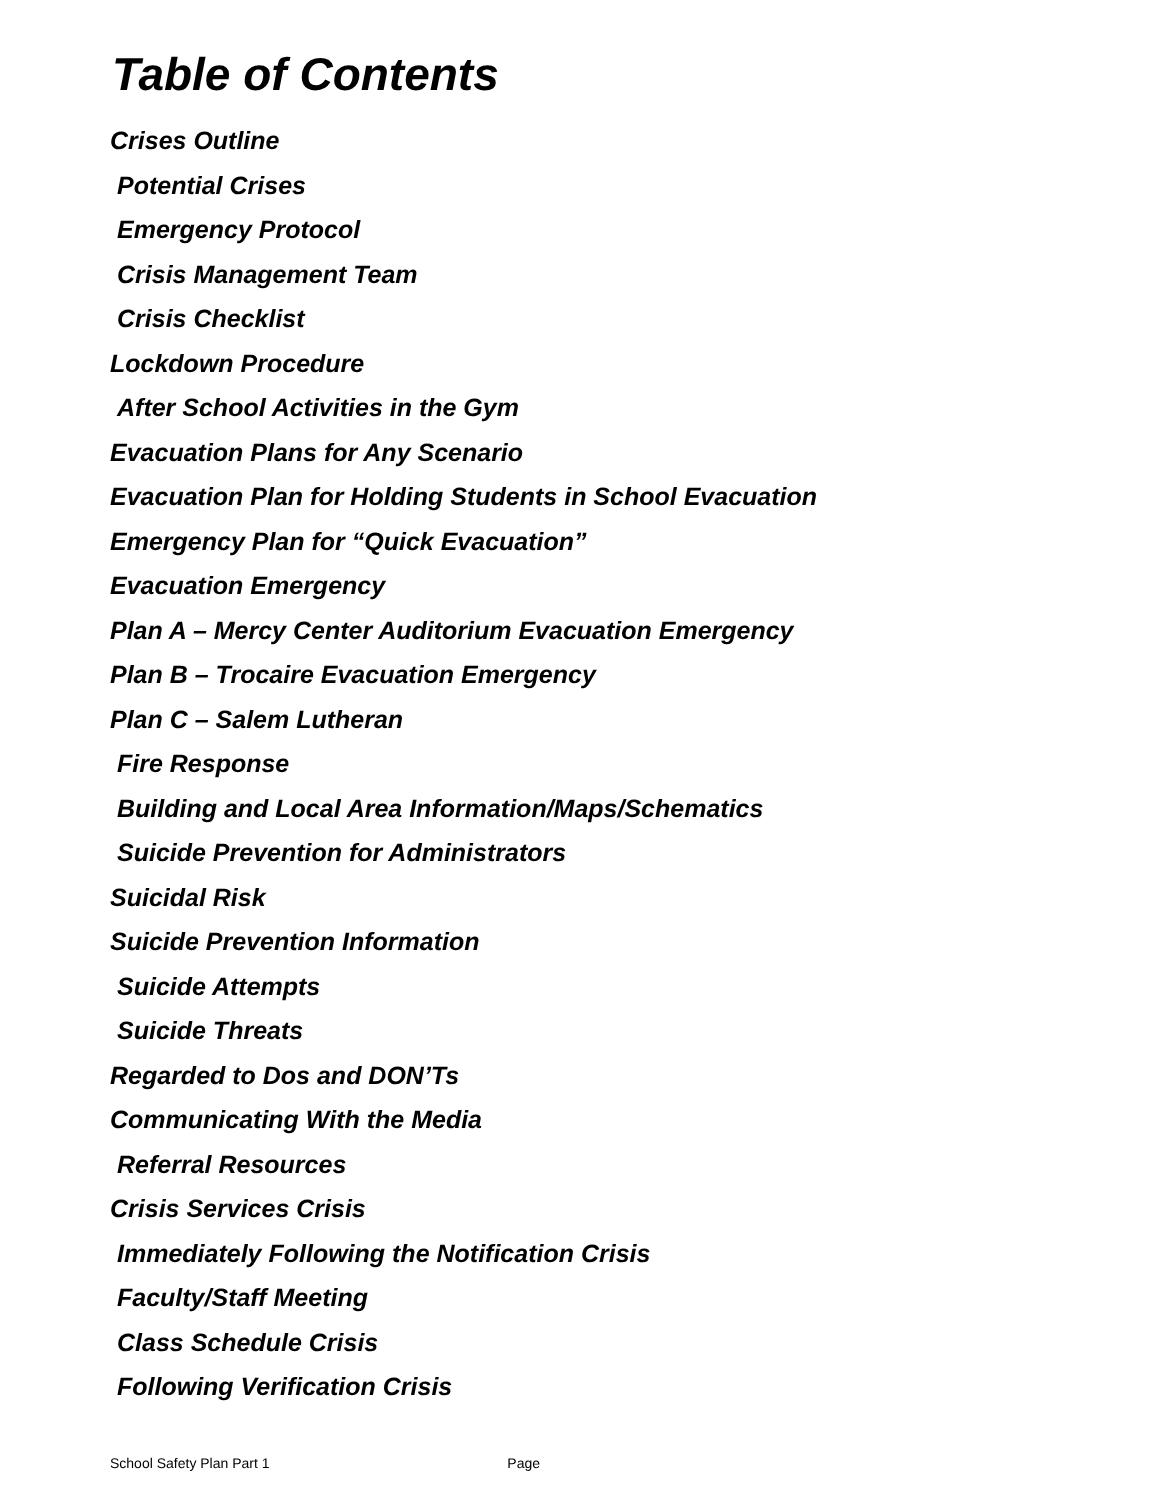Table of Contents
Crises Outline
Potential Crises
Emergency Protocol
Crisis Management Team
Crisis Checklist
Lockdown Procedure
After School Activities in the Gym
Evacuation Plans for Any Scenario
Evacuation Plan for Holding Students in School Evacuation
Emergency Plan for “Quick Evacuation”
Evacuation Emergency
Plan A – Mercy Center Auditorium Evacuation Emergency
Plan B – Trocaire Evacuation Emergency
Plan C – Salem Lutheran
Fire Response
Building and Local Area Information/Maps/Schematics
Suicide Prevention for Administrators
Suicidal Risk
Suicide Prevention Information
Suicide Attempts
Suicide Threats
Regarded to Dos and DON’Ts
Communicating With the Media
Referral Resources
Crisis Services Crisis
Immediately Following the Notification Crisis
Faculty/Staff Meeting
Class Schedule Crisis
Following Verification Crisis
School Safety Plan Part 1 Page